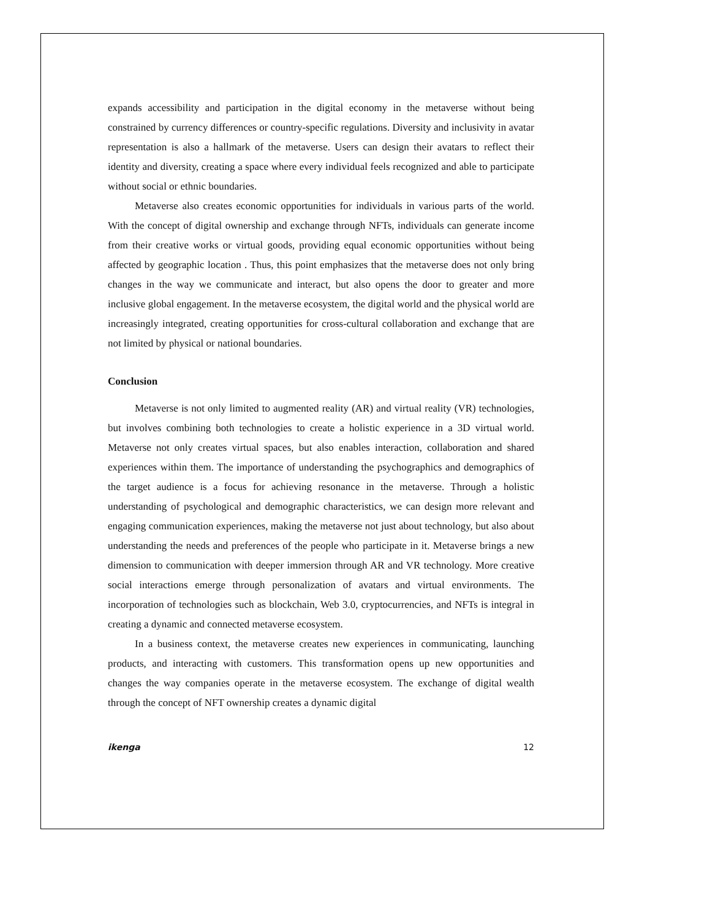expands accessibility and participation in the digital economy in the metaverse without being constrained by currency differences or country-specific regulations. Diversity and inclusivity in avatar representation is also a hallmark of the metaverse. Users can design their avatars to reflect their identity and diversity, creating a space where every individual feels recognized and able to participate without social or ethnic boundaries.
Metaverse also creates economic opportunities for individuals in various parts of the world. With the concept of digital ownership and exchange through NFTs, individuals can generate income from their creative works or virtual goods, providing equal economic opportunities without being affected by geographic location . Thus, this point emphasizes that the metaverse does not only bring changes in the way we communicate and interact, but also opens the door to greater and more inclusive global engagement. In the metaverse ecosystem, the digital world and the physical world are increasingly integrated, creating opportunities for cross-cultural collaboration and exchange that are not limited by physical or national boundaries.
Conclusion
Metaverse is not only limited to augmented reality (AR) and virtual reality (VR) technologies, but involves combining both technologies to create a holistic experience in a 3D virtual world. Metaverse not only creates virtual spaces, but also enables interaction, collaboration and shared experiences within them. The importance of understanding the psychographics and demographics of the target audience is a focus for achieving resonance in the metaverse. Through a holistic understanding of psychological and demographic characteristics, we can design more relevant and engaging communication experiences, making the metaverse not just about technology, but also about understanding the needs and preferences of the people who participate in it. Metaverse brings a new dimension to communication with deeper immersion through AR and VR technology. More creative social interactions emerge through personalization of avatars and virtual environments. The incorporation of technologies such as blockchain, Web 3.0, cryptocurrencies, and NFTs is integral in creating a dynamic and connected metaverse ecosystem.
In a business context, the metaverse creates new experiences in communicating, launching products, and interacting with customers. This transformation opens up new opportunities and changes the way companies operate in the metaverse ecosystem. The exchange of digital wealth through the concept of NFT ownership creates a dynamic digital
ikenga 12